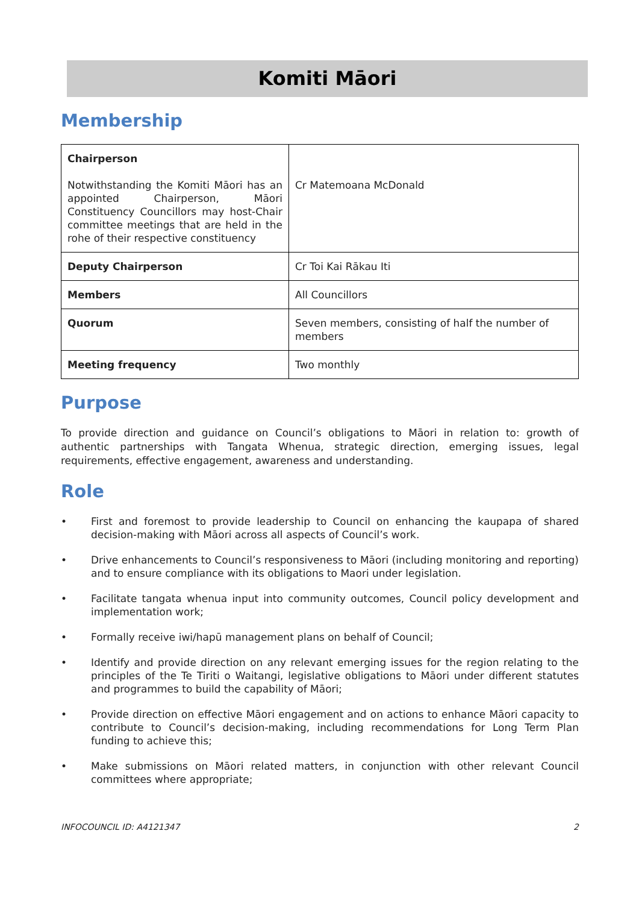Komiti Māori
Membership
| Chairperson Notwithstanding the Komiti Māori has an appointed Chairperson, Māori Constituency Councillors may host-Chair committee meetings that are held in the rohe of their respective constituency | Cr Matemoana McDonald |
| Deputy Chairperson | Cr Toi Kai Rākau Iti |
| Members | All Councillors |
| Quorum | Seven members, consisting of half the number of members |
| Meeting frequency | Two monthly |
Purpose
To provide direction and guidance on Council’s obligations to Māori in relation to: growth of authentic partnerships with Tangata Whenua, strategic direction, emerging issues, legal requirements, effective engagement, awareness and understanding.
Role
• First and foremost to provide leadership to Council on enhancing the kaupapa of shared decision-making with Māori across all aspects of Council’s work.
• Drive enhancements to Council’s responsiveness to Māori (including monitoring and reporting) and to ensure compliance with its obligations to Maori under legislation.
• Facilitate tangata whenua input into community outcomes, Council policy development and implementation work;
• Formally receive iwi/hapū management plans on behalf of Council;
• Identify and provide direction on any relevant emerging issues for the region relating to the principles of the Te Tiriti o Waitangi, legislative obligations to Māori under different statutes and programmes to build the capability of Māori;
• Provide direction on effective Māori engagement and on actions to enhance Māori capacity to contribute to Council’s decision-making, including recommendations for Long Term Plan funding to achieve this;
• Make submissions on Māori related matters, in conjunction with other relevant Council committees where appropriate;
INFOCOUNCIL ID: A4121347 2